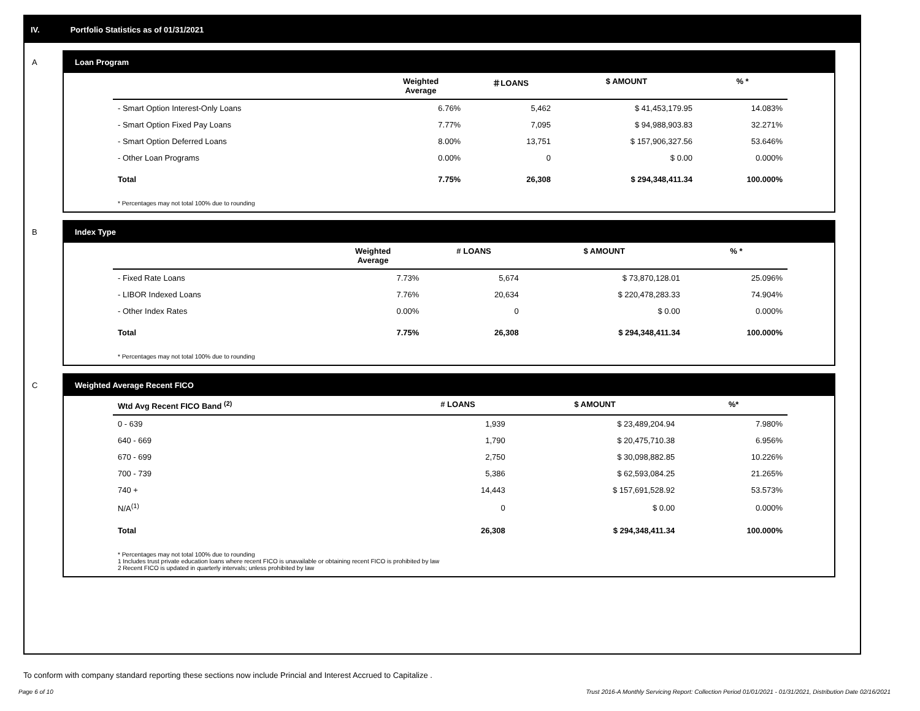IV. Portfolio Statistics as of 01/31/2021
A
Loan Program
| | Weighted Average | ＃LOANS | $ AMOUNT | % * |
| --- | --- | --- | --- | --- |
| - Smart Option Interest-Only Loans | 6.76% | 5,462 | $ 41,453,179.95 | 14.083% |
| - Smart Option Fixed Pay Loans | 7.77% | 7,095 | $ 94,988,903.83 | 32.271% |
| - Smart Option Deferred Loans | 8.00% | 13,751 | $ 157,906,327.56 | 53.646% |
| - Other Loan Programs | 0.00% | 0 | $ 0.00 | 0.000% |
| Total | 7.75% | 26,308 | $ 294,348,411.34 | 100.000% |
* Percentages may not total 100% due to rounding
B
Index Type
| | Weighted Average | # LOANS | $ AMOUNT | % * |
| --- | --- | --- | --- | --- |
| - Fixed Rate Loans | 7.73% | 5,674 | $ 73,870,128.01 | 25.096% |
| - LIBOR Indexed Loans | 7.76% | 20,634 | $ 220,478,283.33 | 74.904% |
| - Other Index Rates | 0.00% | 0 | $ 0.00 | 0.000% |
| Total | 7.75% | 26,308 | $ 294,348,411.34 | 100.000% |
* Percentages may not total 100% due to rounding
C
Weighted Average Recent FICO
| Wtd Avg Recent FICO Band <sup>(2)</sup> | # LOANS | $ AMOUNT | %* |
| --- | --- | --- | --- |
| 0 - 639 | 1,939 | $ 23,489,204.94 | 7.980% |
| 640 - 669 | 1,790 | $ 20,475,710.38 | 6.956% |
| 670 - 699 | 2,750 | $ 30,098,882.85 | 10.226% |
| 700 - 739 | 5,386 | $ 62,593,084.25 | 21.265% |
| 740 + | 14,443 | $ 157,691,528.92 | 53.573% |
| N/A<sup>(1)</sup> | 0 | $ 0.00 | 0.000% |
| Total | 26,308 | $ 294,348,411.34 | 100.000% |
* Percentages may not total 100% due to rounding
1 Includes trust private education loans where recent FICO is unavailable or obtaining recent FICO is prohibited by law
2 Recent FICO is updated in quarterly intervals; unless prohibited by law
To conform with company standard reporting these sections now include Princial and Interest Accrued to Capitalize .
Page 6 of 10 Trust 2016-A Monthly Servicing Report: Collection Period 01/01/2021 - 01/31/2021, Distribution Date 02/16/2021